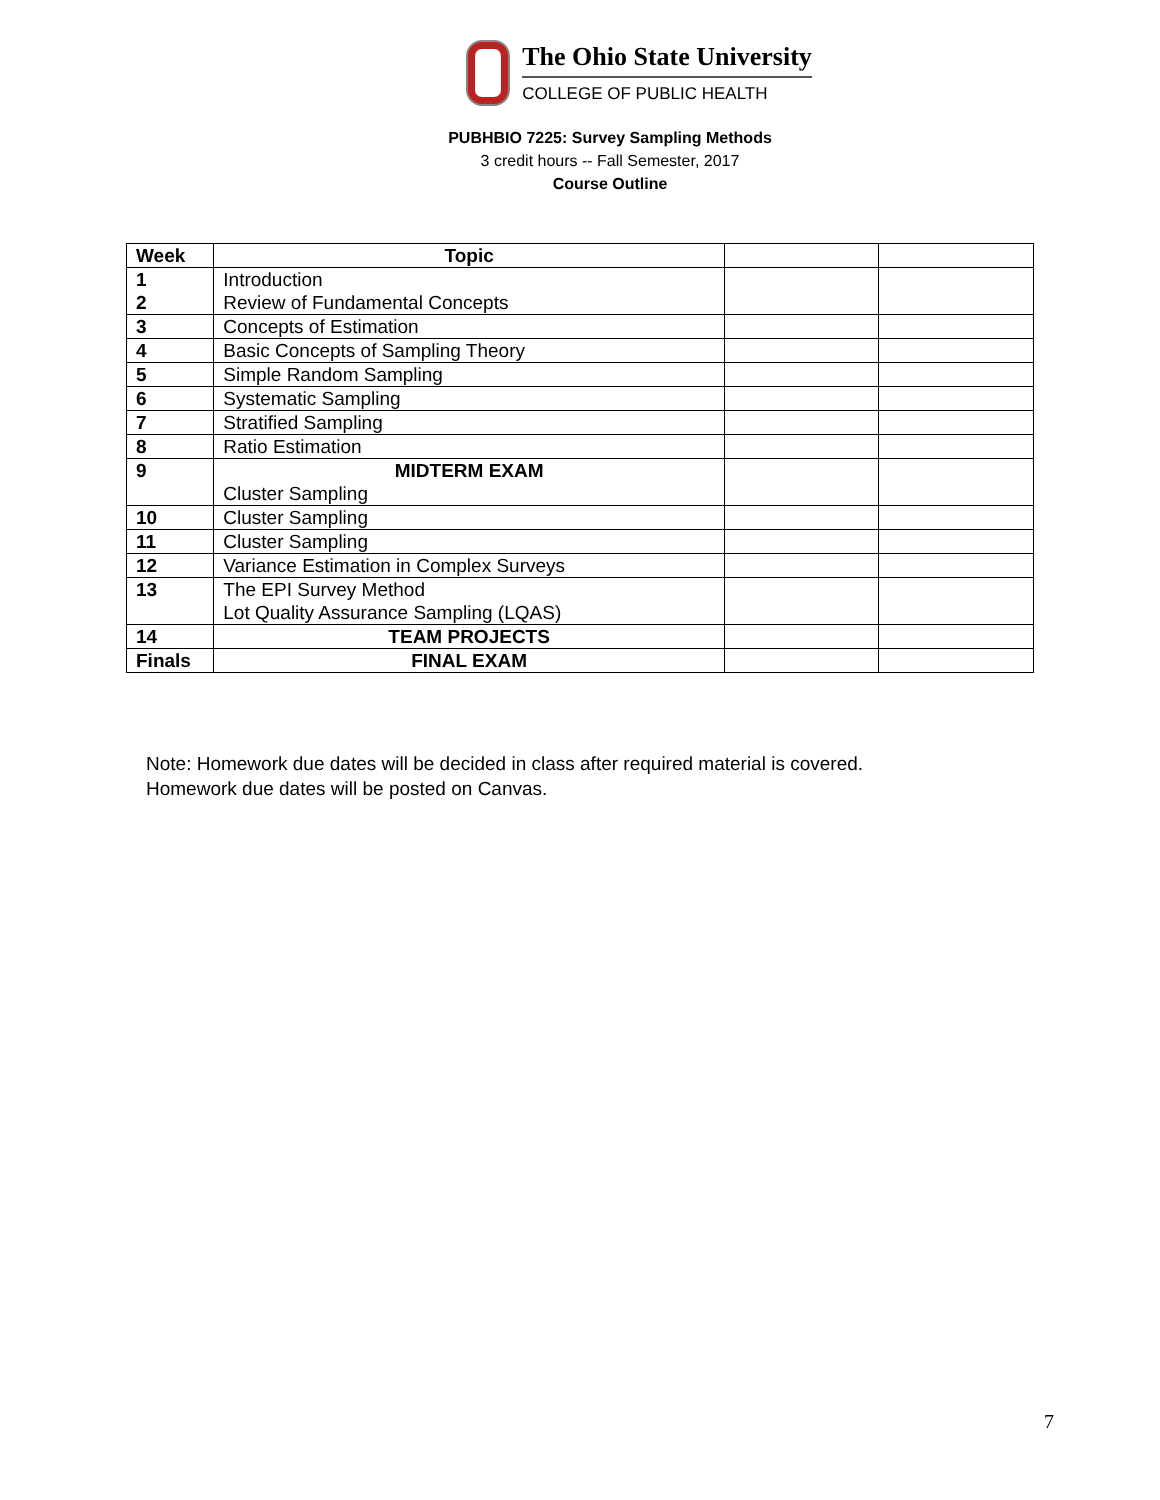The Ohio State University
COLLEGE OF PUBLIC HEALTH
PUBHBIO 7225: Survey Sampling Methods
3 credit hours -- Fall Semester, 2017
Course Outline
| Week | Topic | | |
| --- | --- | --- | --- |
| 1 2 | Introduction Review of Fundamental Concepts | | |
| 3 | Concepts of Estimation | | |
| 4 | Basic Concepts of Sampling Theory | | |
| 5 | Simple Random Sampling | | |
| 6 | Systematic Sampling | | |
| 7 | Stratified Sampling | | |
| 8 | Ratio Estimation | | |
| 9 | MIDTERM EXAM Cluster Sampling | | |
| 10 | Cluster Sampling | | |
| 11 | Cluster Sampling | | |
| 12 | Variance Estimation in Complex Surveys | | |
| 13 | The EPI Survey Method Lot Quality Assurance Sampling (LQAS) | | |
| 14 | TEAM PROJECTS | | |
| Finals | FINAL EXAM | | |
Note: Homework due dates will be decided in class after required material is covered.
Homework due dates will be posted on Canvas.
7